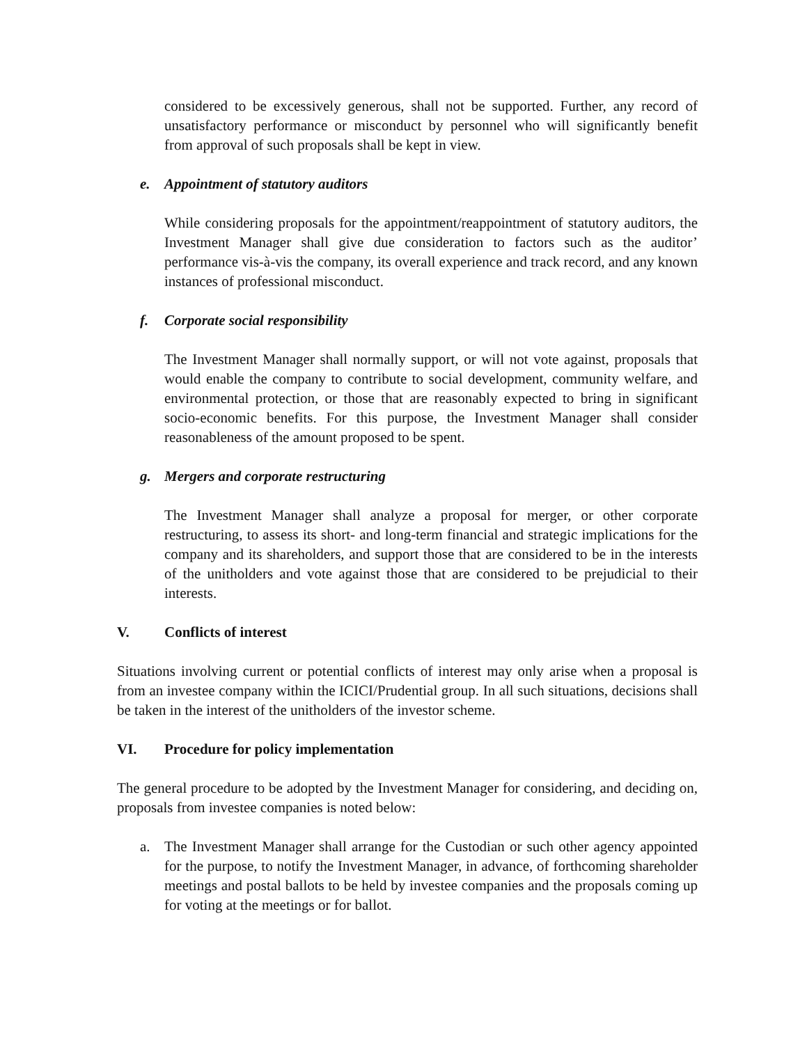considered to be excessively generous, shall not be supported. Further, any record of unsatisfactory performance or misconduct by personnel who will significantly benefit from approval of such proposals shall be kept in view.
e. Appointment of statutory auditors
While considering proposals for the appointment/reappointment of statutory auditors, the Investment Manager shall give due consideration to factors such as the auditor’ performance vis-à-vis the company, its overall experience and track record, and any known instances of professional misconduct.
f. Corporate social responsibility
The Investment Manager shall normally support, or will not vote against, proposals that would enable the company to contribute to social development, community welfare, and environmental protection, or those that are reasonably expected to bring in significant socio-economic benefits. For this purpose, the Investment Manager shall consider reasonableness of the amount proposed to be spent.
g. Mergers and corporate restructuring
The Investment Manager shall analyze a proposal for merger, or other corporate restructuring, to assess its short- and long-term financial and strategic implications for the company and its shareholders, and support those that are considered to be in the interests of the unitholders and vote against those that are considered to be prejudicial to their interests.
V. Conflicts of interest
Situations involving current or potential conflicts of interest may only arise when a proposal is from an investee company within the ICICI/Prudential group. In all such situations, decisions shall be taken in the interest of the unitholders of the investor scheme.
VI. Procedure for policy implementation
The general procedure to be adopted by the Investment Manager for considering, and deciding on, proposals from investee companies is noted below:
a. The Investment Manager shall arrange for the Custodian or such other agency appointed for the purpose, to notify the Investment Manager, in advance, of forthcoming shareholder meetings and postal ballots to be held by investee companies and the proposals coming up for voting at the meetings or for ballot.